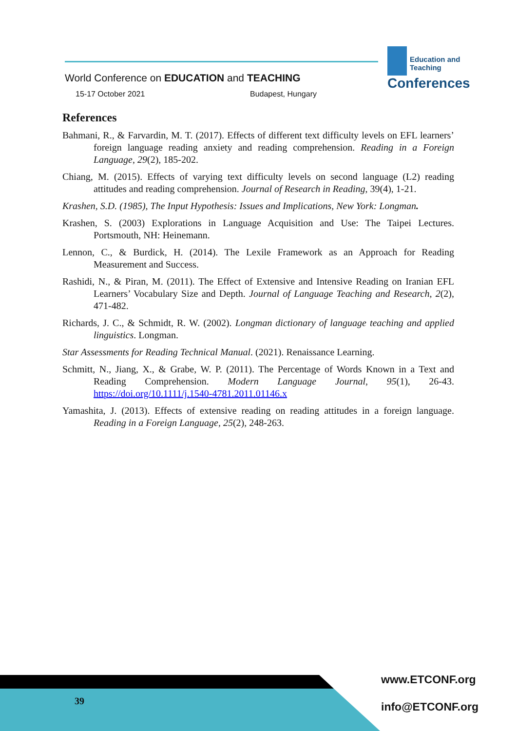Education and Teaching
Conferences
World Conference on EDUCATION and TEACHING
15-17 October 2021 Budapest, Hungary
References
Bahmani, R., & Farvardin, M. T. (2017). Effects of different text difficulty levels on EFL learners’ foreign language reading anxiety and reading comprehension. Reading in a Foreign Language, 29(2), 185-202.
Chiang, M. (2015). Effects of varying text difficulty levels on second language (L2) reading attitudes and reading comprehension. Journal of Research in Reading, 39(4), 1-21.
Krashen, S.D. (1985), The Input Hypothesis: Issues and Implications, New York: Longman.
Krashen, S. (2003) Explorations in Language Acquisition and Use: The Taipei Lectures. Portsmouth, NH: Heinemann.
Lennon, C., & Burdick, H. (2014). The Lexile Framework as an Approach for Reading Measurement and Success.
Rashidi, N., & Piran, M. (2011). The Effect of Extensive and Intensive Reading on Iranian EFL Learners’ Vocabulary Size and Depth. Journal of Language Teaching and Research, 2(2), 471-482.
Richards, J. C., & Schmidt, R. W. (2002). Longman dictionary of language teaching and applied linguistics. Longman.
Star Assessments for Reading Technical Manual. (2021). Renaissance Learning.
Schmitt, N., Jiang, X., & Grabe, W. P. (2011). The Percentage of Words Known in a Text and Reading Comprehension. Modern Language Journal, 95(1), 26-43. https://doi.org/10.1111/j.1540-4781.2011.01146.x
Yamashita, J. (2013). Effects of extensive reading on reading attitudes in a foreign language. Reading in a Foreign Language, 25(2), 248-263.
39
www.ETCONF.org
info@ETCONF.org